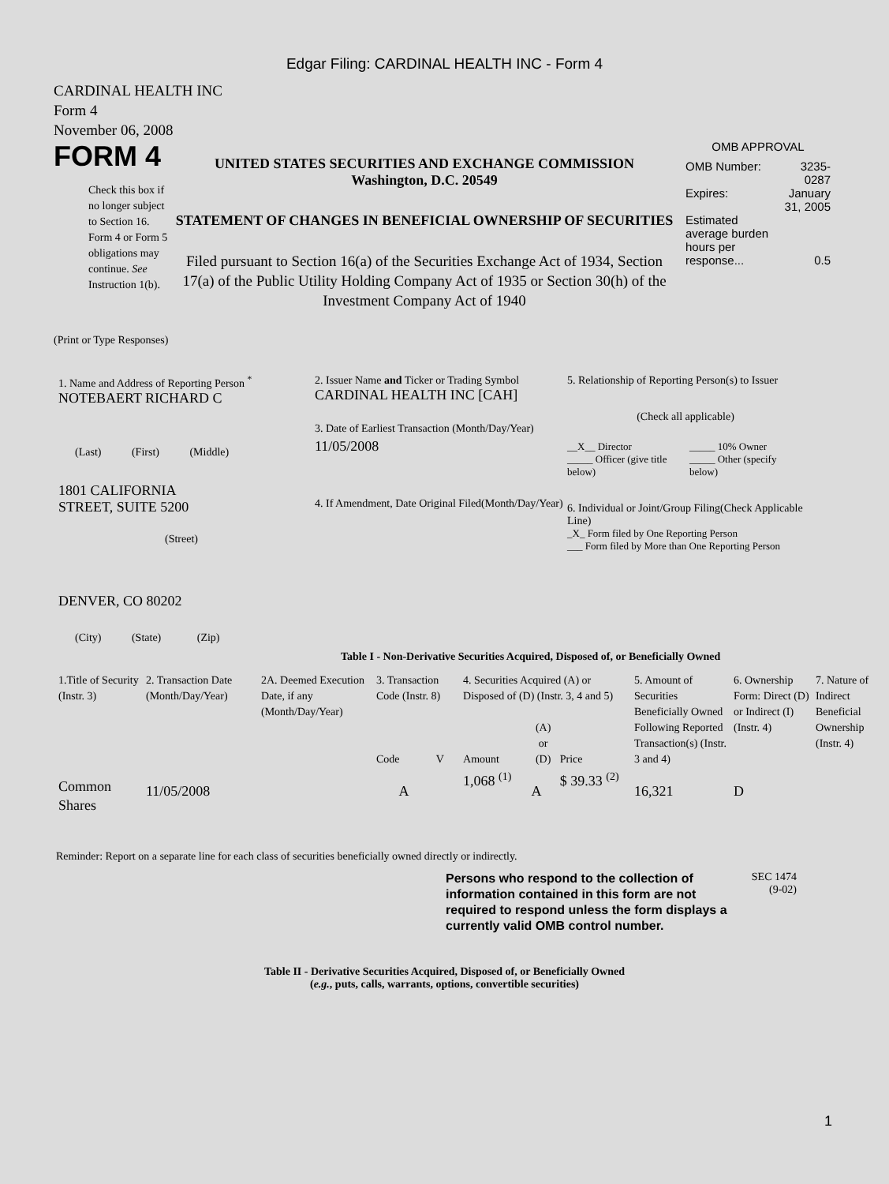Edgar Filing: CARDINAL HEALTH INC - Form 4
CARDINAL HEALTH INC
Form 4
November 06, 2008
FORM 4
Check this box if no longer subject to Section 16. Form 4 or Form 5 obligations may continue. See Instruction 1(b).
UNITED STATES SECURITIES AND EXCHANGE COMMISSION
Washington, D.C. 20549
STATEMENT OF CHANGES IN BENEFICIAL OWNERSHIP OF SECURITIES
Filed pursuant to Section 16(a) of the Securities Exchange Act of 1934, Section 17(a) of the Public Utility Holding Company Act of 1935 or Section 30(h) of the Investment Company Act of 1940
OMB APPROVAL
| OMB Number: | 3235-0287 |
| Expires: | January 31, 2005 |
| Estimated average burden hours per response... | 0.5 |
(Print or Type Responses)
1. Name and Address of Reporting Person <sup>*</sup>
NOTEBAERT RICHARD C
(Last) (First) (Middle)
1801 CALIFORNIA
STREET, SUITE 5200
(Street)
DENVER, CO 80202
(City) (State) (Zip)
2. Issuer Name and Ticker or Trading Symbol
CARDINAL HEALTH INC [CAH]
3. Date of Earliest Transaction (Month/Day/Year)
11/05/2008
4. If Amendment, Date Original Filed(Month/Day/Year)
5. Relationship of Reporting Person(s) to Issuer
(Check all applicable)
__X__ Director
_____ Officer (give title below)
_____ 10% Owner
_____ Other (specify below)
6. Individual or Joint/Group Filing(Check Applicable Line)
_X_ Form filed by One Reporting Person
___ Form filed by More than One Reporting Person
Table I - Non-Derivative Securities Acquired, Disposed of, or Beneficially Owned
| 1.Title of Security (Instr. 3) | 2. Transaction Date (Month/Day/Year) | 2A. Deemed Execution Date, if any (Month/Day/Year) | 3. Transaction Code (Instr. 8) | | 4. Securities Acquired (A) or Disposed of (D) (Instr. 3, 4 and 5) | | | 5. Amount of Securities Beneficially Owned Following Reported Transaction(s) (Instr. 3 and 4) | 6. Ownership Form: Direct (D) or Indirect (I) (Instr. 4) | 7. Nature of Indirect Beneficial Ownership (Instr. 4) |
| --- | --- | --- | --- | --- | --- | --- | --- | --- | --- | --- |
| | | | Code | V | Amount | (A) or (D) | Price | | | |
| Common Shares | 11/05/2008 | | A | | 1,068 <sup>(1)</sup> | A | $ 39.33 <sup>(2)</sup> | 16,321 | D | |
Reminder: Report on a separate line for each class of securities beneficially owned directly or indirectly.
Persons who respond to the collection of information contained in this form are not required to respond unless the form displays a currently valid OMB control number.
SEC 1474
(9-02)
Table II - Derivative Securities Acquired, Disposed of, or Beneficially Owned
(e.g., puts, calls, warrants, options, convertible securities)
1